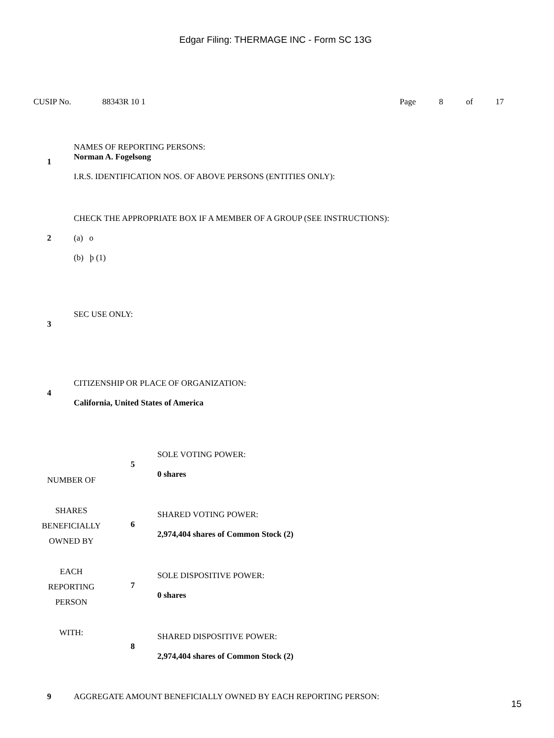Edgar Filing: THERMAGE INC - Form SC 13G
| CUSIP No. | 88343R 10 1 | Page | 8 | of | 17 |
| 1 | NAMES OF REPORTING PERSONS: Norman A. Fogelsong I.R.S. IDENTIFICATION NOS. OF ABOVE PERSONS (ENTITIES ONLY): |
| 2 | CHECK THE APPROPRIATE BOX IF A MEMBER OF A GROUP (SEE INSTRUCTIONS): (a) o (b) þ (1) |
| 3 | SEC USE ONLY: |
| 4 | CITIZENSHIP OR PLACE OF ORGANIZATION: California, United States of America |
| NUMBER OF SHARES BENEFICIALLY OWNED BY EACH REPORTING PERSON WITH: | 5 | SOLE VOTING POWER: 0 shares |
| | 6 | SHARED VOTING POWER: 2,974,404 shares of Common Stock (2) |
| | 7 | SOLE DISPOSITIVE POWER: 0 shares |
| | 8 | SHARED DISPOSITIVE POWER: 2,974,404 shares of Common Stock (2) |
| 9 | AGGREGATE AMOUNT BENEFICIALLY OWNED BY EACH REPORTING PERSON: |
15